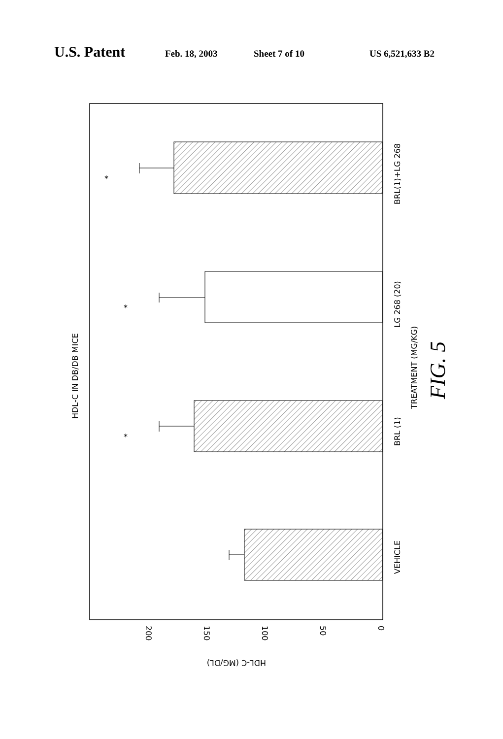U.S. Patent Feb. 18, 2003 Sheet 7 of 10 US 6,521,633 B2
*
*
*
HDL-C IN DB/DB MICE
BRL(1)+LG 268
LG 268 (20)
BRL (1)
VEHICLE
TREATMENT (MG/KG)
0
50
100
150
200
HDL-C (MG/DL)
FIG. 5